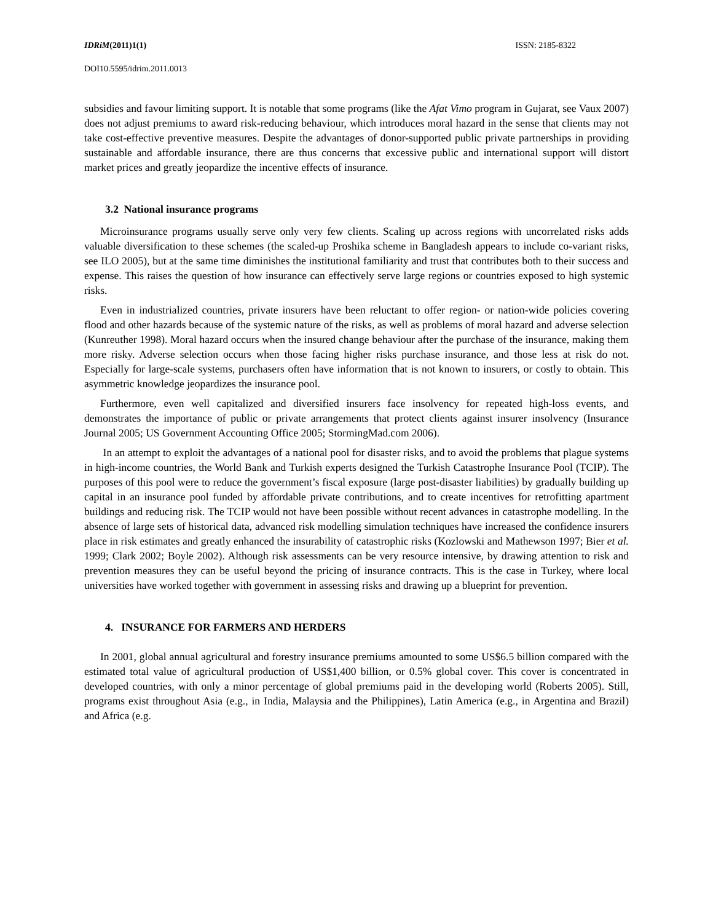IDRiM(2011)1(1) ISSN: 2185-8322
DOI10.5595/idrim.2011.0013
subsidies and favour limiting support. It is notable that some programs (like the Afat Vimo program in Gujarat, see Vaux 2007) does not adjust premiums to award risk-reducing behaviour, which introduces moral hazard in the sense that clients may not take cost-effective preventive measures. Despite the advantages of donor-supported public private partnerships in providing sustainable and affordable insurance, there are thus concerns that excessive public and international support will distort market prices and greatly jeopardize the incentive effects of insurance.
3.2 National insurance programs
Microinsurance programs usually serve only very few clients. Scaling up across regions with uncorrelated risks adds valuable diversification to these schemes (the scaled-up Proshika scheme in Bangladesh appears to include co-variant risks, see ILO 2005), but at the same time diminishes the institutional familiarity and trust that contributes both to their success and expense. This raises the question of how insurance can effectively serve large regions or countries exposed to high systemic risks.
Even in industrialized countries, private insurers have been reluctant to offer region- or nation-wide policies covering flood and other hazards because of the systemic nature of the risks, as well as problems of moral hazard and adverse selection (Kunreuther 1998). Moral hazard occurs when the insured change behaviour after the purchase of the insurance, making them more risky. Adverse selection occurs when those facing higher risks purchase insurance, and those less at risk do not. Especially for large-scale systems, purchasers often have information that is not known to insurers, or costly to obtain. This asymmetric knowledge jeopardizes the insurance pool.
Furthermore, even well capitalized and diversified insurers face insolvency for repeated high-loss events, and demonstrates the importance of public or private arrangements that protect clients against insurer insolvency (Insurance Journal 2005; US Government Accounting Office 2005; StormingMad.com 2006).
In an attempt to exploit the advantages of a national pool for disaster risks, and to avoid the problems that plague systems in high-income countries, the World Bank and Turkish experts designed the Turkish Catastrophe Insurance Pool (TCIP). The purposes of this pool were to reduce the government’s fiscal exposure (large post-disaster liabilities) by gradually building up capital in an insurance pool funded by affordable private contributions, and to create incentives for retrofitting apartment buildings and reducing risk. The TCIP would not have been possible without recent advances in catastrophe modelling. In the absence of large sets of historical data, advanced risk modelling simulation techniques have increased the confidence insurers place in risk estimates and greatly enhanced the insurability of catastrophic risks (Kozlowski and Mathewson 1997; Bier et al. 1999; Clark 2002; Boyle 2002). Although risk assessments can be very resource intensive, by drawing attention to risk and prevention measures they can be useful beyond the pricing of insurance contracts. This is the case in Turkey, where local universities have worked together with government in assessing risks and drawing up a blueprint for prevention.
4. INSURANCE FOR FARMERS AND HERDERS
In 2001, global annual agricultural and forestry insurance premiums amounted to some US$6.5 billion compared with the estimated total value of agricultural production of US$1,400 billion, or 0.5% global cover. This cover is concentrated in developed countries, with only a minor percentage of global premiums paid in the developing world (Roberts 2005). Still, programs exist throughout Asia (e.g., in India, Malaysia and the Philippines), Latin America (e.g., in Argentina and Brazil) and Africa (e.g.